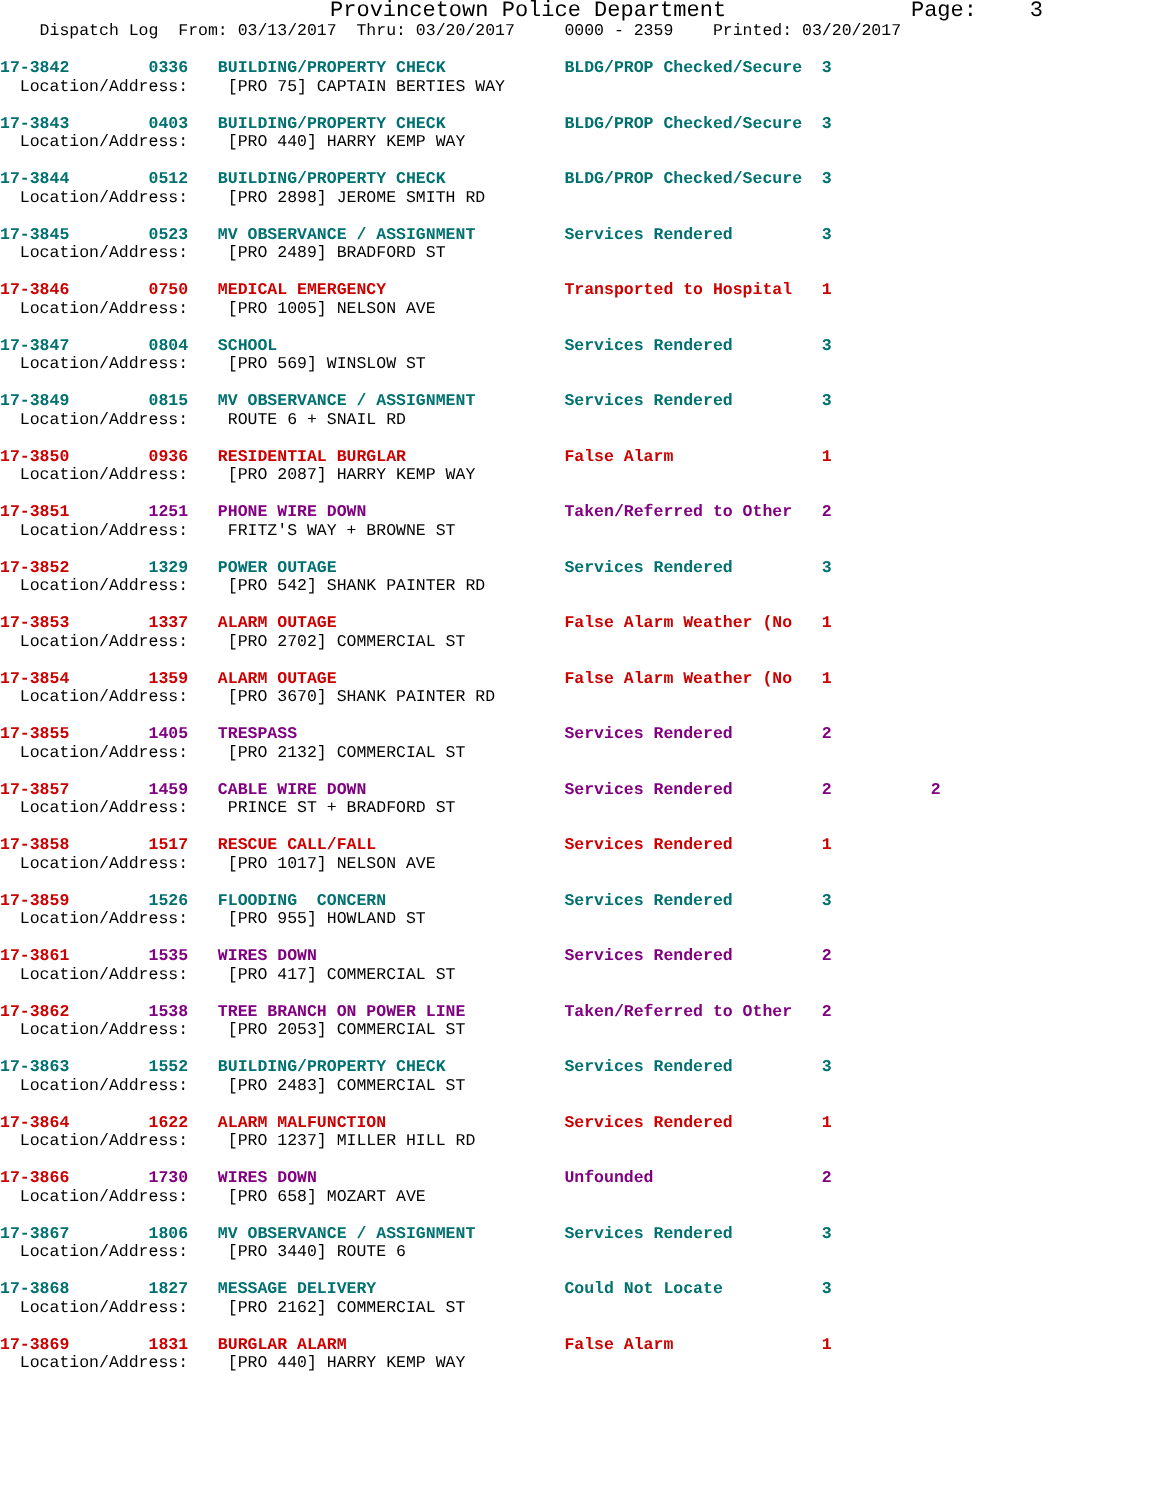Provincetown Police Department              Page:    3
    Dispatch Log  From: 03/13/2017  Thru: 03/20/2017     0000 - 2359    Printed: 03/20/2017
17-3842        0336   BUILDING/PROPERTY CHECK            BLDG/PROP Checked/Secure  3
  Location/Address:    [PRO 75] CAPTAIN BERTIES WAY
17-3843        0403   BUILDING/PROPERTY CHECK            BLDG/PROP Checked/Secure  3
  Location/Address:    [PRO 440] HARRY KEMP WAY
17-3844        0512   BUILDING/PROPERTY CHECK            BLDG/PROP Checked/Secure  3
  Location/Address:    [PRO 2898] JEROME SMITH RD
17-3845        0523   MV OBSERVANCE / ASSIGNMENT         Services Rendered         3
  Location/Address:    [PRO 2489] BRADFORD ST
17-3846        0750   MEDICAL EMERGENCY                  Transported to Hospital   1
  Location/Address:    [PRO 1005] NELSON AVE
17-3847        0804   SCHOOL                             Services Rendered         3
  Location/Address:    [PRO 569] WINSLOW ST
17-3849        0815   MV OBSERVANCE / ASSIGNMENT         Services Rendered         3
  Location/Address:    ROUTE 6 + SNAIL RD
17-3850        0936   RESIDENTIAL BURGLAR                False Alarm               1
  Location/Address:    [PRO 2087] HARRY KEMP WAY
17-3851        1251   PHONE WIRE DOWN                    Taken/Referred to Other   2
  Location/Address:    FRITZ'S WAY + BROWNE ST
17-3852        1329   POWER OUTAGE                       Services Rendered         3
  Location/Address:    [PRO 542] SHANK PAINTER RD
17-3853        1337   ALARM OUTAGE                       False Alarm Weather (No   1
  Location/Address:    [PRO 2702] COMMERCIAL ST
17-3854        1359   ALARM OUTAGE                       False Alarm Weather (No   1
  Location/Address:    [PRO 3670] SHANK PAINTER RD
17-3855        1405   TRESPASS                           Services Rendered         2
  Location/Address:    [PRO 2132] COMMERCIAL ST
17-3857        1459   CABLE WIRE DOWN                    Services Rendered         2          2
  Location/Address:    PRINCE ST + BRADFORD ST
17-3858        1517   RESCUE CALL/FALL                   Services Rendered         1
  Location/Address:    [PRO 1017] NELSON AVE
17-3859        1526   FLOODING  CONCERN                  Services Rendered         3
  Location/Address:    [PRO 955] HOWLAND ST
17-3861        1535   WIRES DOWN                         Services Rendered         2
  Location/Address:    [PRO 417] COMMERCIAL ST
17-3862        1538   TREE BRANCH ON POWER LINE          Taken/Referred to Other   2
  Location/Address:    [PRO 2053] COMMERCIAL ST
17-3863        1552   BUILDING/PROPERTY CHECK            Services Rendered         3
  Location/Address:    [PRO 2483] COMMERCIAL ST
17-3864        1622   ALARM MALFUNCTION                  Services Rendered         1
  Location/Address:    [PRO 1237] MILLER HILL RD
17-3866        1730   WIRES DOWN                         Unfounded                 2
  Location/Address:    [PRO 658] MOZART AVE
17-3867        1806   MV OBSERVANCE / ASSIGNMENT         Services Rendered         3
  Location/Address:    [PRO 3440] ROUTE 6
17-3868        1827   MESSAGE DELIVERY                   Could Not Locate          3
  Location/Address:    [PRO 2162] COMMERCIAL ST
17-3869        1831   BURGLAR ALARM                      False Alarm               1
  Location/Address:    [PRO 440] HARRY KEMP WAY